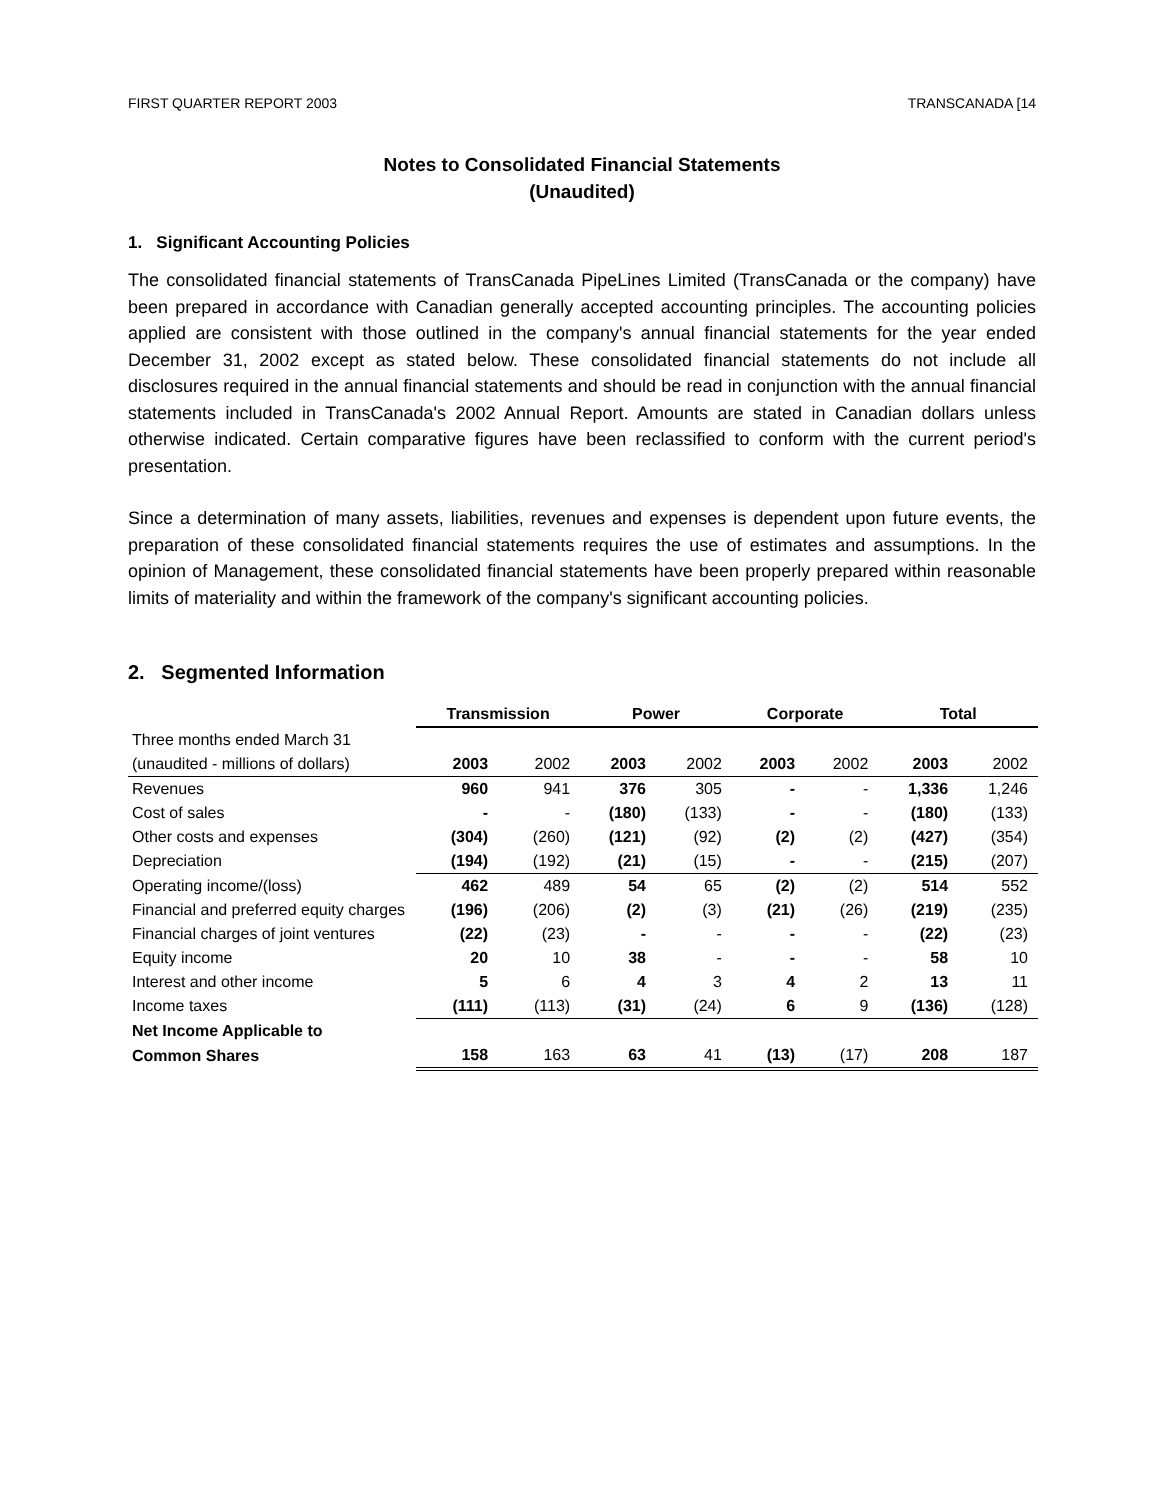FIRST QUARTER REPORT 2003 TRANSCANADA [14
Notes to Consolidated Financial Statements
(Unaudited)
1. Significant Accounting Policies
The consolidated financial statements of TransCanada PipeLines Limited (TransCanada or the company) have been prepared in accordance with Canadian generally accepted accounting principles. The accounting policies applied are consistent with those outlined in the company's annual financial statements for the year ended December 31, 2002 except as stated below. These consolidated financial statements do not include all disclosures required in the annual financial statements and should be read in conjunction with the annual financial statements included in TransCanada's 2002 Annual Report. Amounts are stated in Canadian dollars unless otherwise indicated. Certain comparative figures have been reclassified to conform with the current period's presentation.
Since a determination of many assets, liabilities, revenues and expenses is dependent upon future events, the preparation of these consolidated financial statements requires the use of estimates and assumptions. In the opinion of Management, these consolidated financial statements have been properly prepared within reasonable limits of materiality and within the framework of the company's significant accounting policies.
2. Segmented Information
| | Transmission | | Power | | Corporate | | Total | |
| --- | --- | --- | --- | --- | --- | --- | --- | --- |
| Three months ended March 31 | | | | | | | | |
| (unaudited - millions of dollars) | 2003 | 2002 | 2003 | 2002 | 2003 | 2002 | 2003 | 2002 |
| Revenues | 960 | 941 | 376 | 305 | - | - | 1,336 | 1,246 |
| Cost of sales | - | - | (180) | (133) | - | - | (180) | (133) |
| Other costs and expenses | (304) | (260) | (121) | (92) | (2) | (2) | (427) | (354) |
| Depreciation | (194) | (192) | (21) | (15) | - | - | (215) | (207) |
| Operating income/(loss) | 462 | 489 | 54 | 65 | (2) | (2) | 514 | 552 |
| Financial and preferred equity charges | (196) | (206) | (2) | (3) | (21) | (26) | (219) | (235) |
| Financial charges of joint ventures | (22) | (23) | - | - | - | - | (22) | (23) |
| Equity income | 20 | 10 | 38 | - | - | - | 58 | 10 |
| Interest and other income | 5 | 6 | 4 | 3 | 4 | 2 | 13 | 11 |
| Income taxes | (111) | (113) | (31) | (24) | 6 | 9 | (136) | (128) |
| Net Income Applicable to | | | | | | | | |
| Common Shares | 158 | 163 | 63 | 41 | (13) | (17) | 208 | 187 |